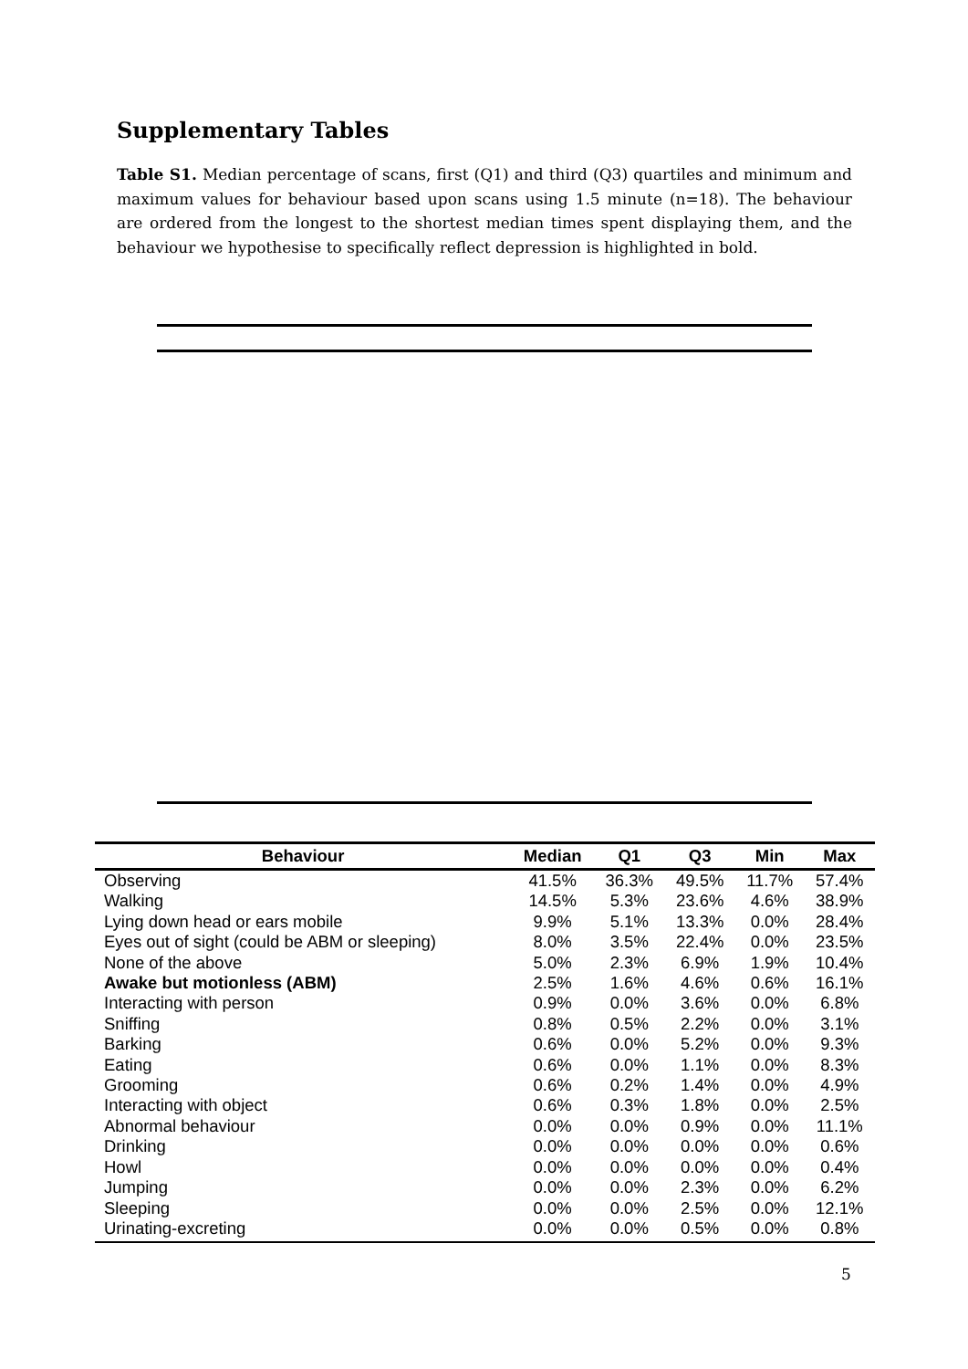Supplementary Tables
Table S1. Median percentage of scans, first (Q1) and third (Q3) quartiles and minimum and maximum values for behaviour based upon scans using 1.5 minute (n=18). The behaviour are ordered from the longest to the shortest median times spent displaying them, and the behaviour we hypothesise to specifically reflect depression is highlighted in bold.
| Behaviour | Median | Q1 | Q3 | Min | Max |
| --- | --- | --- | --- | --- | --- |
| Observing | 41.5% | 36.3% | 49.5% | 11.7% | 57.4% |
| Walking | 14.5% | 5.3% | 23.6% | 4.6% | 38.9% |
| Lying down head or ears mobile | 9.9% | 5.1% | 13.3% | 0.0% | 28.4% |
| Eyes out of sight (could be ABM or sleeping) | 8.0% | 3.5% | 22.4% | 0.0% | 23.5% |
| None of the above | 5.0% | 2.3% | 6.9% | 1.9% | 10.4% |
| Awake but motionless (ABM) | 2.5% | 1.6% | 4.6% | 0.6% | 16.1% |
| Interacting with person | 0.9% | 0.0% | 3.6% | 0.0% | 6.8% |
| Sniffing | 0.8% | 0.5% | 2.2% | 0.0% | 3.1% |
| Barking | 0.6% | 0.0% | 5.2% | 0.0% | 9.3% |
| Eating | 0.6% | 0.0% | 1.1% | 0.0% | 8.3% |
| Grooming | 0.6% | 0.2% | 1.4% | 0.0% | 4.9% |
| Interacting with object | 0.6% | 0.3% | 1.8% | 0.0% | 2.5% |
| Abnormal behaviour | 0.0% | 0.0% | 0.9% | 0.0% | 11.1% |
| Drinking | 0.0% | 0.0% | 0.0% | 0.0% | 0.6% |
| Howl | 0.0% | 0.0% | 0.0% | 0.0% | 0.4% |
| Jumping | 0.0% | 0.0% | 2.3% | 0.0% | 6.2% |
| Sleeping | 0.0% | 0.0% | 2.5% | 0.0% | 12.1% |
| Urinating-excreting | 0.0% | 0.0% | 0.5% | 0.0% | 0.8% |
5